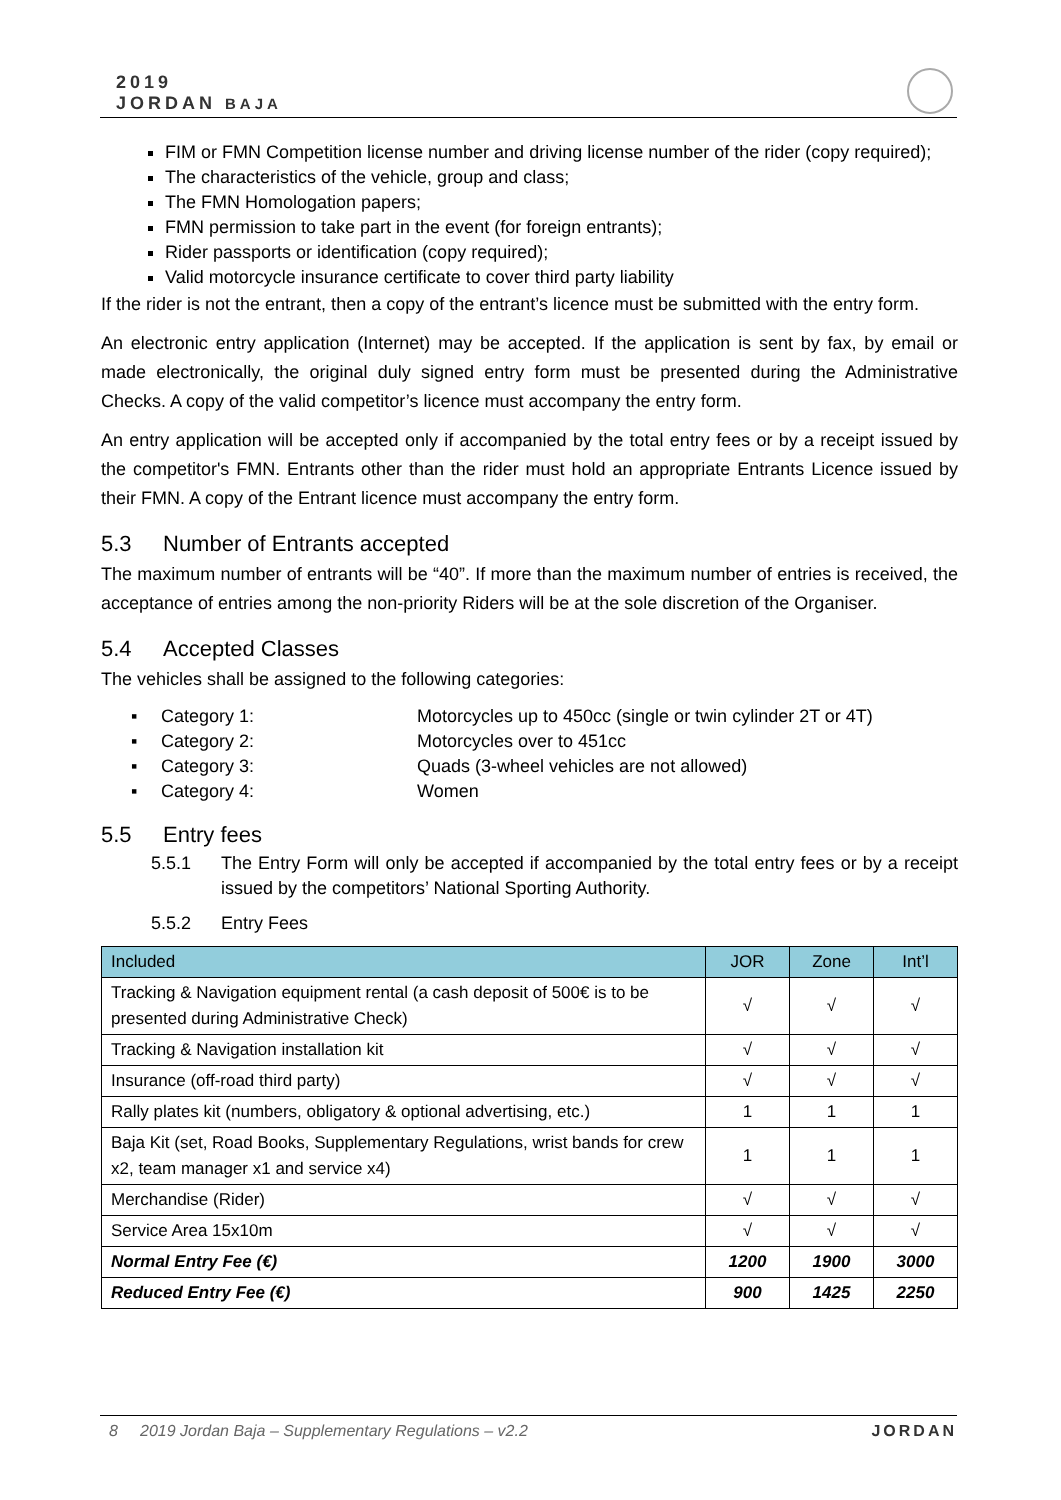2019
JORDAN BAJA
FIM or FMN Competition license number and driving license number of the rider (copy required);
The characteristics of the vehicle, group and class;
The FMN Homologation papers;
FMN permission to take part in the event (for foreign entrants);
Rider passports or identification (copy required);
Valid motorcycle insurance certificate to cover third party liability
If the rider is not the entrant, then a copy of the entrant’s licence must be submitted with the entry form.
An electronic entry application (Internet) may be accepted. If the application is sent by fax, by email or made electronically, the original duly signed entry form must be presented during the Administrative Checks. A copy of the valid competitor’s licence must accompany the entry form.
An entry application will be accepted only if accompanied by the total entry fees or by a receipt issued by the competitor's FMN. Entrants other than the rider must hold an appropriate Entrants Licence issued by their FMN. A copy of the Entrant licence must accompany the entry form.
5.3 Number of Entrants accepted
The maximum number of entrants will be “40”. If more than the maximum number of entries is received, the acceptance of entries among the non-priority Riders will be at the sole discretion of the Organiser.
5.4 Accepted Classes
The vehicles shall be assigned to the following categories:
| ▪ | Category 1: | Motorcycles up to 450cc (single or twin cylinder 2T or 4T) |
| ▪ | Category 2: | Motorcycles over to 451cc |
| ▪ | Category 3: | Quads (3-wheel vehicles are not allowed) |
| ▪ | Category 4: | Women |
5.5 Entry fees
5.5.1 The Entry Form will only be accepted if accompanied by the total entry fees or by a receipt issued by the competitors’ National Sporting Authority.
5.5.2 Entry Fees
| Included | JOR | Zone | Int’l |
| --- | --- | --- | --- |
| Tracking & Navigation equipment rental (a cash deposit of 500€ is to be presented during Administrative Check) | √ | √ | √ |
| Tracking & Navigation installation kit | √ | √ | √ |
| Insurance (off-road third party) | √ | √ | √ |
| Rally plates kit (numbers, obligatory & optional advertising, etc.) | 1 | 1 | 1 |
| Baja Kit (set, Road Books, Supplementary Regulations, wrist bands for crew x2, team manager x1 and service x4) | 1 | 1 | 1 |
| Merchandise (Rider) | √ | √ | √ |
| Service Area 15x10m | √ | √ | √ |
| Normal Entry Fee (€) | 1200 | 1900 | 3000 |
| Reduced Entry Fee (€) | 900 | 1425 | 2250 |
8 2019 Jordan Baja – Supplementary Regulations – v2.2 JORDAN